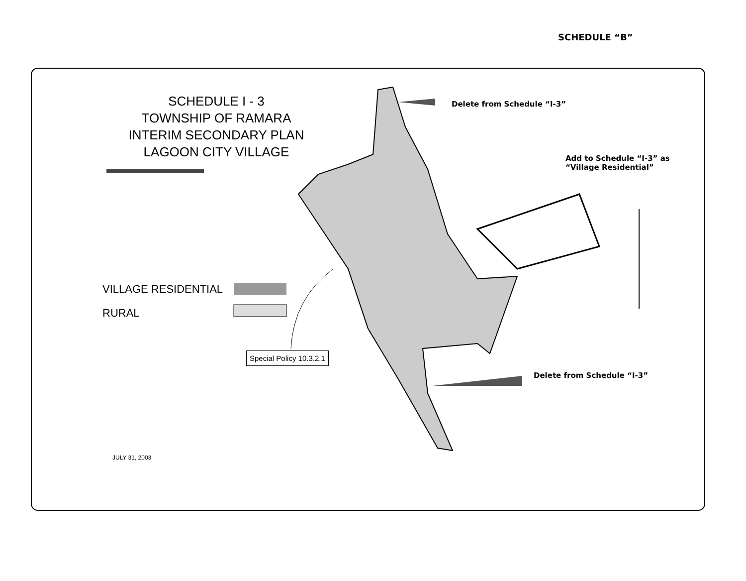SCHEDULE “B”
SCHEDULE I - 3
TOWNSHIP OF RAMARA
INTERIM SECONDARY PLAN
LAGOON CITY VILLAGE
VILLAGE RESIDENTIAL
RURAL
Delete from Schedule “I-3”
Add to Schedule “I-3” as
“Village Residential”
Delete from Schedule “I-3”
Special Policy 10.3.2.1
JULY 31, 2003